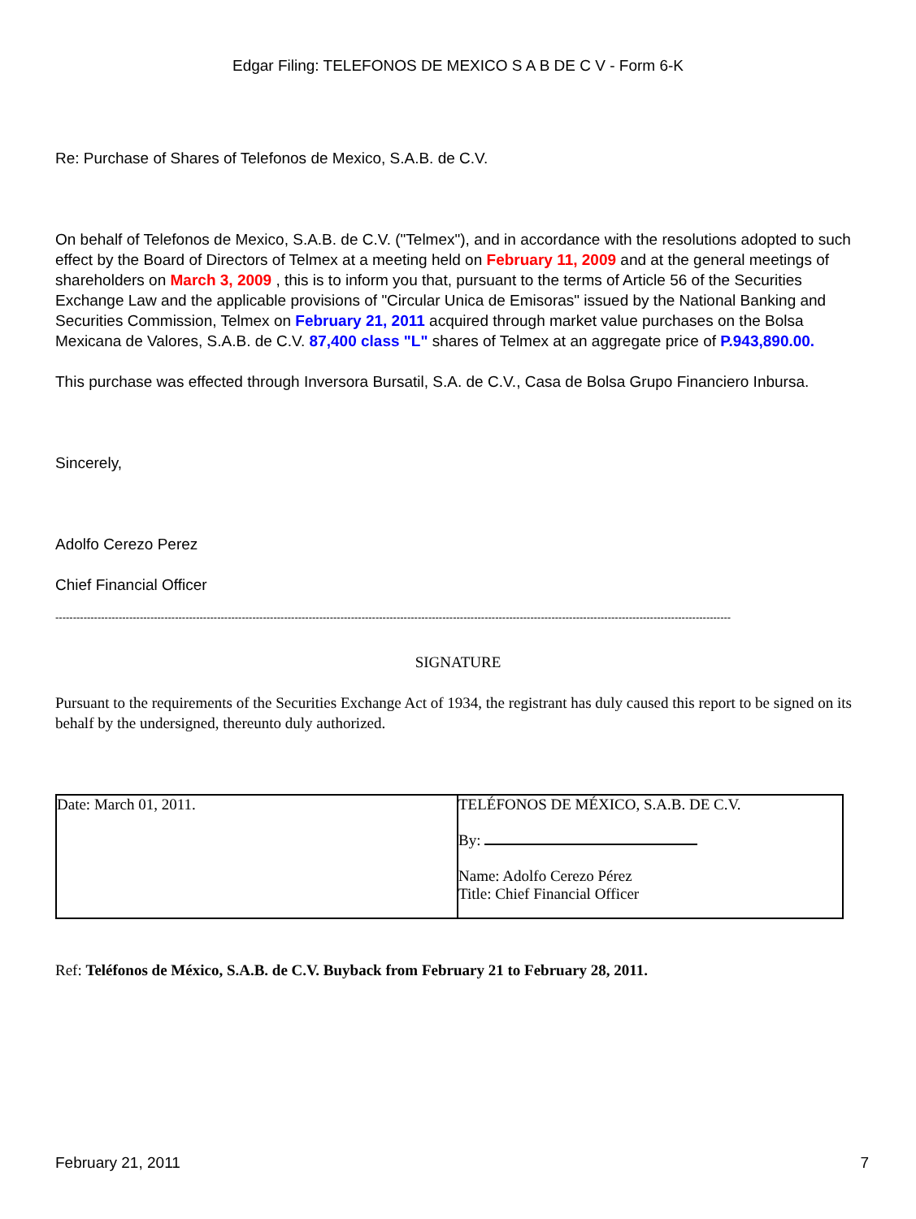Edgar Filing: TELEFONOS DE MEXICO S A B DE C V - Form 6-K
Re: Purchase of Shares of Telefonos de Mexico, S.A.B. de C.V.
On behalf of Telefonos de Mexico, S.A.B. de C.V. ("Telmex"), and in accordance with the resolutions adopted to such effect by the Board of Directors of Telmex at a meeting held on February 11, 2009 and at the general meetings of shareholders on March 3, 2009 , this is to inform you that, pursuant to the terms of Article 56 of the Securities Exchange Law and the applicable provisions of "Circular Unica de Emisoras" issued by the National Banking and Securities Commission, Telmex on February 21, 2011 acquired through market value purchases on the Bolsa Mexicana de Valores, S.A.B. de C.V. 87,400 class "L" shares of Telmex at an aggregate price of P.943,890.00.
This purchase was effected through Inversora Bursatil, S.A. de C.V., Casa de Bolsa Grupo Financiero Inbursa.
Sincerely,
Adolfo Cerezo Perez
Chief Financial Officer
------------------------------------------------------------------------------------------------------------------------------------------------------------------------------------------------
SIGNATURE
Pursuant to the requirements of the Securities Exchange Act of 1934, the registrant has duly caused this report to be signed on its behalf by the undersigned, thereunto duly authorized.
| Date: March 01, 2011. | TELÉFONOS DE MÉXICO, S.A.B. DE C.V. By: Name: Adolfo Cerezo Pérez Title: Chief Financial Officer |
Ref: Teléfonos de México, S.A.B. de C.V. Buyback from February 21 to February 28, 2011.
February 21, 2011 7